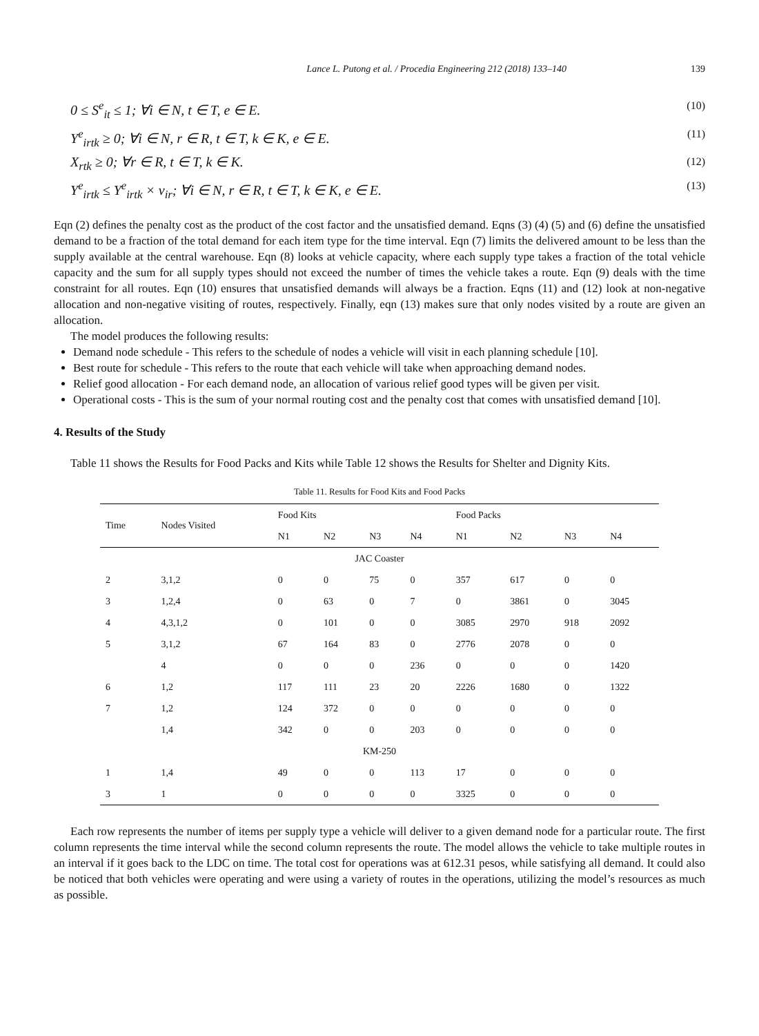Lance L. Putong et al. / Procedia Engineering 212 (2018) 133–140 139
0 ≤ S<sup>e</sup><sub>it</sub> ≤ 1; ∀i ∈ N, t ∈ T, e ∈ E. (10)
Y<sup>e</sup><sub>irtk</sub> ≥ 0; ∀i ∈ N, r ∈ R, t ∈ T, k ∈ K, e ∈ E. (11)
X<sub>rtk</sub> ≥ 0; ∀r ∈ R, t ∈ T, k ∈ K. (12)
Y<sup>e</sup><sub>irtk</sub> ≤ Y<sup>e</sup><sub>irtk</sub> × v<sub>ir</sub>; ∀i ∈ N, r ∈ R, t ∈ T, k ∈ K, e ∈ E. (13)
Eqn (2) defines the penalty cost as the product of the cost factor and the unsatisfied demand. Eqns (3) (4) (5) and (6) define the unsatisfied demand to be a fraction of the total demand for each item type for the time interval. Eqn (7) limits the delivered amount to be less than the supply available at the central warehouse. Eqn (8) looks at vehicle capacity, where each supply type takes a fraction of the total vehicle capacity and the sum for all supply types should not exceed the number of times the vehicle takes a route. Eqn (9) deals with the time constraint for all routes. Eqn (10) ensures that unsatisfied demands will always be a fraction. Eqns (11) and (12) look at non-negative allocation and non-negative visiting of routes, respectively. Finally, eqn (13) makes sure that only nodes visited by a route are given an allocation.
The model produces the following results:
Demand node schedule - This refers to the schedule of nodes a vehicle will visit in each planning schedule [10].
Best route for schedule - This refers to the route that each vehicle will take when approaching demand nodes.
Relief good allocation - For each demand node, an allocation of various relief good types will be given per visit.
Operational costs - This is the sum of your normal routing cost and the penalty cost that comes with unsatisfied demand [10].
4. Results of the Study
Table 11 shows the Results for Food Packs and Kits while Table 12 shows the Results for Shelter and Dignity Kits.
Table 11. Results for Food Kits and Food Packs
| Time | Nodes Visited | Food Kits | | | | Food Packs | | | |
| --- | --- | --- | --- | --- | --- | --- | --- | --- | --- |
| | | N1 | N2 | N3 | N4 | N1 | N2 | N3 | N4 |
| JAC Coaster | | | | | | | | | |
| 2 | 3,1,2 | 0 | 0 | 75 | 0 | 357 | 617 | 0 | 0 |
| 3 | 1,2,4 | 0 | 63 | 0 | 7 | 0 | 3861 | 0 | 3045 |
| 4 | 4,3,1,2 | 0 | 101 | 0 | 0 | 3085 | 2970 | 918 | 2092 |
| 5 | 3,1,2 | 67 | 164 | 83 | 0 | 2776 | 2078 | 0 | 0 |
| | 4 | 0 | 0 | 0 | 236 | 0 | 0 | 0 | 1420 |
| 6 | 1,2 | 117 | 111 | 23 | 20 | 2226 | 1680 | 0 | 1322 |
| 7 | 1,2 | 124 | 372 | 0 | 0 | 0 | 0 | 0 | 0 |
| | 1,4 | 342 | 0 | 0 | 203 | 0 | 0 | 0 | 0 |
| KM-250 | | | | | | | | | |
| 1 | 1,4 | 49 | 0 | 0 | 113 | 17 | 0 | 0 | 0 |
| 3 | 1 | 0 | 0 | 0 | 0 | 3325 | 0 | 0 | 0 |
Each row represents the number of items per supply type a vehicle will deliver to a given demand node for a particular route. The first column represents the time interval while the second column represents the route. The model allows the vehicle to take multiple routes in an interval if it goes back to the LDC on time. The total cost for operations was at 612.31 pesos, while satisfying all demand. It could also be noticed that both vehicles were operating and were using a variety of routes in the operations, utilizing the model’s resources as much as possible.